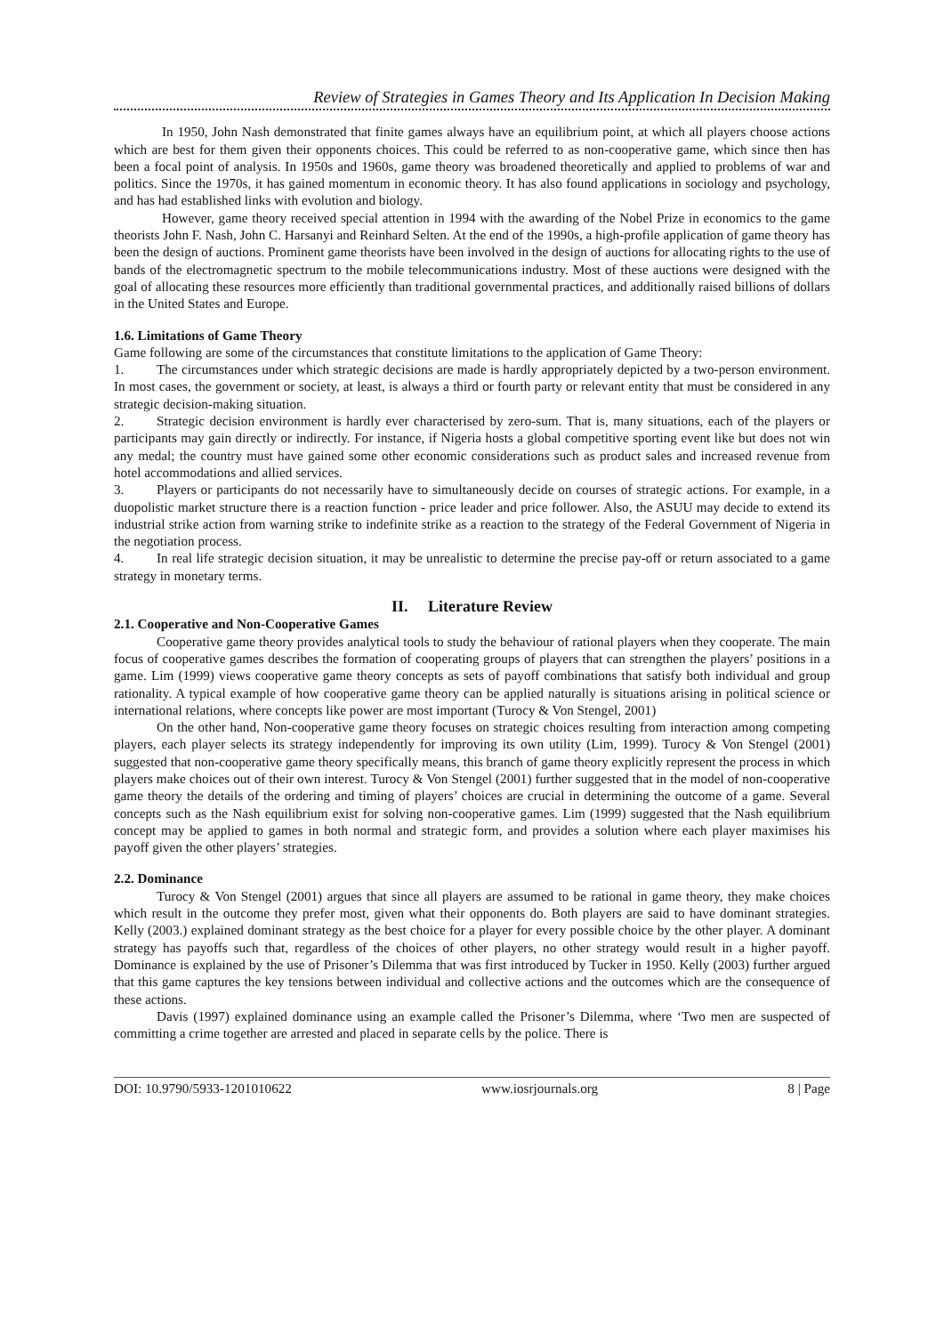Review of Strategies in Games Theory and Its Application In Decision Making
In 1950, John Nash demonstrated that finite games always have an equilibrium point, at which all players choose actions which are best for them given their opponents choices. This could be referred to as non-cooperative game, which since then has been a focal point of analysis. In 1950s and 1960s, game theory was broadened theoretically and applied to problems of war and politics. Since the 1970s, it has gained momentum in economic theory. It has also found applications in sociology and psychology, and has had established links with evolution and biology.
However, game theory received special attention in 1994 with the awarding of the Nobel Prize in economics to the game theorists John F. Nash, John C. Harsanyi and Reinhard Selten. At the end of the 1990s, a high-profile application of game theory has been the design of auctions. Prominent game theorists have been involved in the design of auctions for allocating rights to the use of bands of the electromagnetic spectrum to the mobile telecommunications industry. Most of these auctions were designed with the goal of allocating these resources more efficiently than traditional governmental practices, and additionally raised billions of dollars in the United States and Europe.
1.6. Limitations of Game Theory
Game following are some of the circumstances that constitute limitations to the application of Game Theory:
1. The circumstances under which strategic decisions are made is hardly appropriately depicted by a two-person environment. In most cases, the government or society, at least, is always a third or fourth party or relevant entity that must be considered in any strategic decision-making situation.
2. Strategic decision environment is hardly ever characterised by zero-sum. That is, many situations, each of the players or participants may gain directly or indirectly. For instance, if Nigeria hosts a global competitive sporting event like but does not win any medal; the country must have gained some other economic considerations such as product sales and increased revenue from hotel accommodations and allied services.
3. Players or participants do not necessarily have to simultaneously decide on courses of strategic actions. For example, in a duopolistic market structure there is a reaction function - price leader and price follower. Also, the ASUU may decide to extend its industrial strike action from warning strike to indefinite strike as a reaction to the strategy of the Federal Government of Nigeria in the negotiation process.
4. In real life strategic decision situation, it may be unrealistic to determine the precise pay-off or return associated to a game strategy in monetary terms.
II. Literature Review
2.1. Cooperative and Non-Cooperative Games
Cooperative game theory provides analytical tools to study the behaviour of rational players when they cooperate. The main focus of cooperative games describes the formation of cooperating groups of players that can strengthen the players’ positions in a game. Lim (1999) views cooperative game theory concepts as sets of payoff combinations that satisfy both individual and group rationality. A typical example of how cooperative game theory can be applied naturally is situations arising in political science or international relations, where concepts like power are most important (Turocy & Von Stengel, 2001)
On the other hand, Non-cooperative game theory focuses on strategic choices resulting from interaction among competing players, each player selects its strategy independently for improving its own utility (Lim, 1999). Turocy & Von Stengel (2001) suggested that non-cooperative game theory specifically means, this branch of game theory explicitly represent the process in which players make choices out of their own interest. Turocy & Von Stengel (2001) further suggested that in the model of non-cooperative game theory the details of the ordering and timing of players’ choices are crucial in determining the outcome of a game. Several concepts such as the Nash equilibrium exist for solving non-cooperative games. Lim (1999) suggested that the Nash equilibrium concept may be applied to games in both normal and strategic form, and provides a solution where each player maximises his payoff given the other players’ strategies.
2.2. Dominance
Turocy & Von Stengel (2001) argues that since all players are assumed to be rational in game theory, they make choices which result in the outcome they prefer most, given what their opponents do. Both players are said to have dominant strategies. Kelly (2003.) explained dominant strategy as the best choice for a player for every possible choice by the other player. A dominant strategy has payoffs such that, regardless of the choices of other players, no other strategy would result in a higher payoff. Dominance is explained by the use of Prisoner’s Dilemma that was first introduced by Tucker in 1950. Kelly (2003) further argued that this game captures the key tensions between individual and collective actions and the outcomes which are the consequence of these actions.
Davis (1997) explained dominance using an example called the Prisoner’s Dilemma, where ‘Two men are suspected of committing a crime together are arrested and placed in separate cells by the police. There is
DOI: 10.9790/5933-1201010622 www.iosrjournals.org 8 | Page